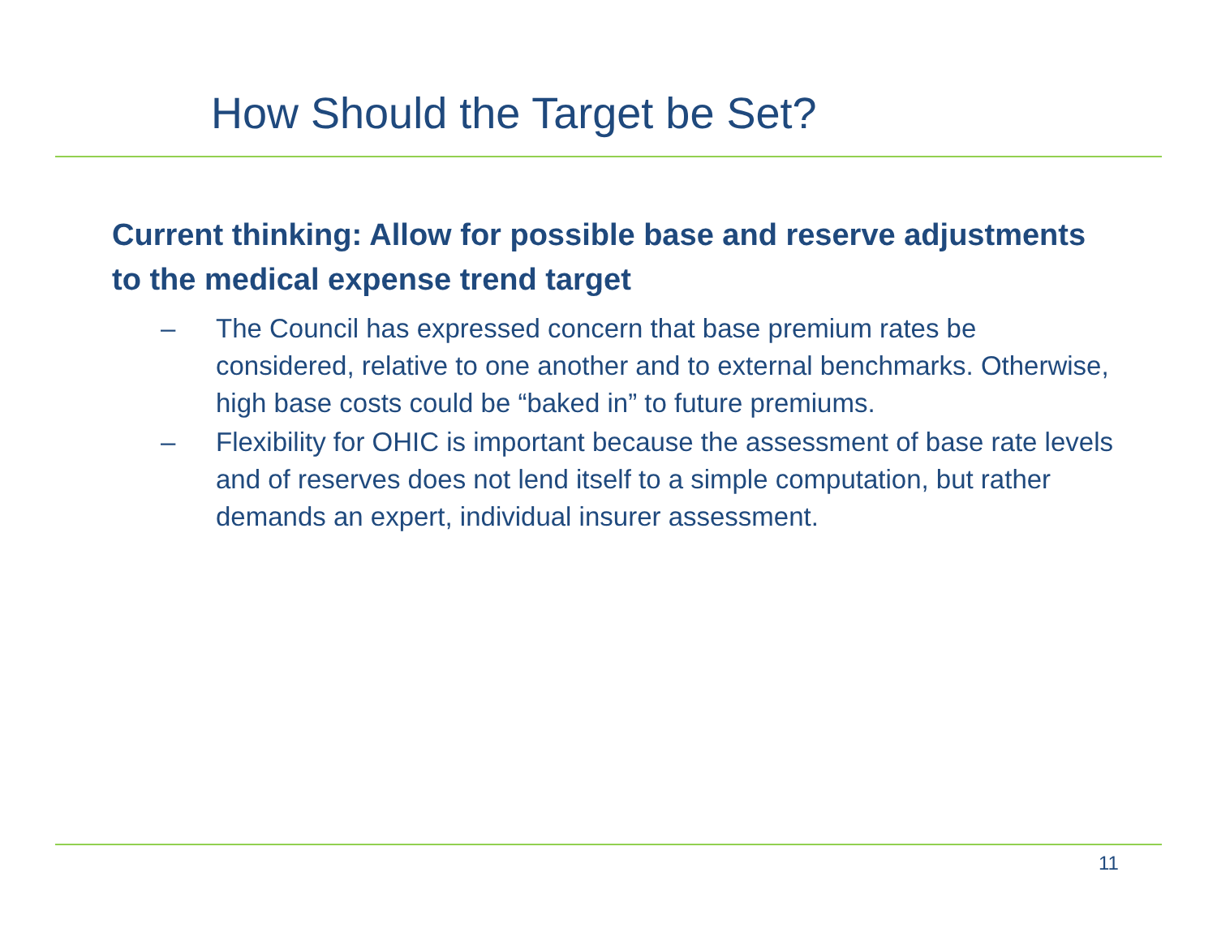How Should the Target be Set?
Current thinking: Allow for possible base and reserve adjustments to the medical expense trend target
– The Council has expressed concern that base premium rates be considered, relative to one another and to external benchmarks. Otherwise, high base costs could be “baked in” to future premiums.
– Flexibility for OHIC is important because the assessment of base rate levels and of reserves does not lend itself to a simple computation, but rather demands an expert, individual insurer assessment.
11